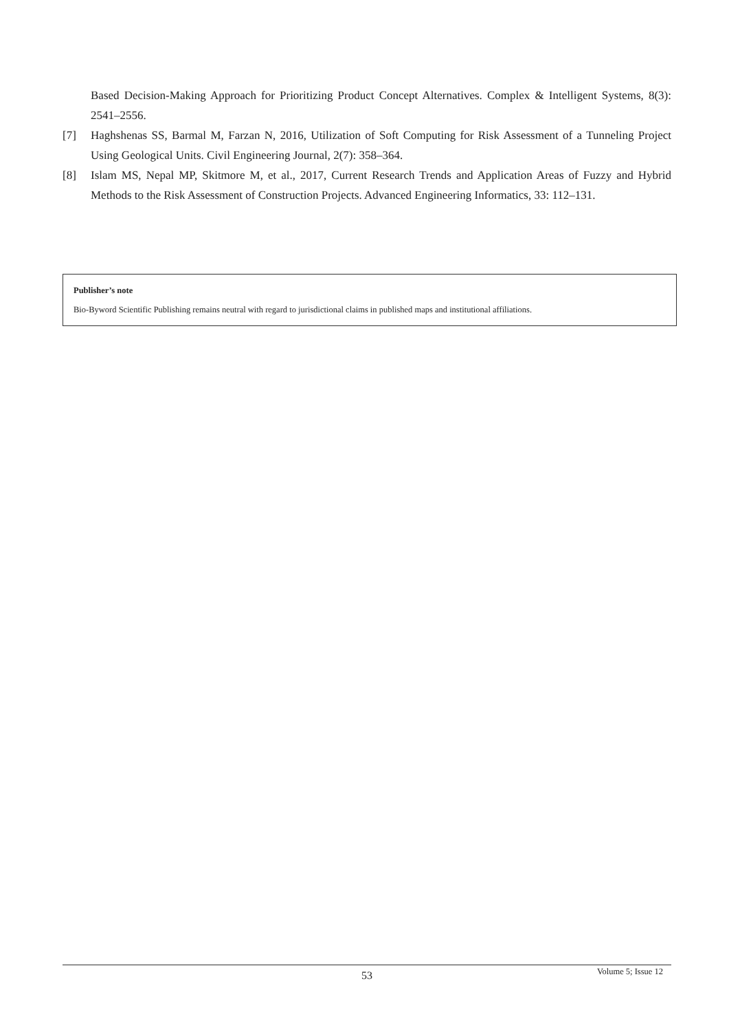Based Decision-Making Approach for Prioritizing Product Concept Alternatives. Complex & Intelligent Systems, 8(3): 2541–2556.
[7] Haghshenas SS, Barmal M, Farzan N, 2016, Utilization of Soft Computing for Risk Assessment of a Tunneling Project Using Geological Units. Civil Engineering Journal, 2(7): 358–364.
[8] Islam MS, Nepal MP, Skitmore M, et al., 2017, Current Research Trends and Application Areas of Fuzzy and Hybrid Methods to the Risk Assessment of Construction Projects. Advanced Engineering Informatics, 33: 112–131.
Publisher’s note
Bio-Byword Scientific Publishing remains neutral with regard to jurisdictional claims in published maps and institutional affiliations.
53 Volume 5; Issue 12